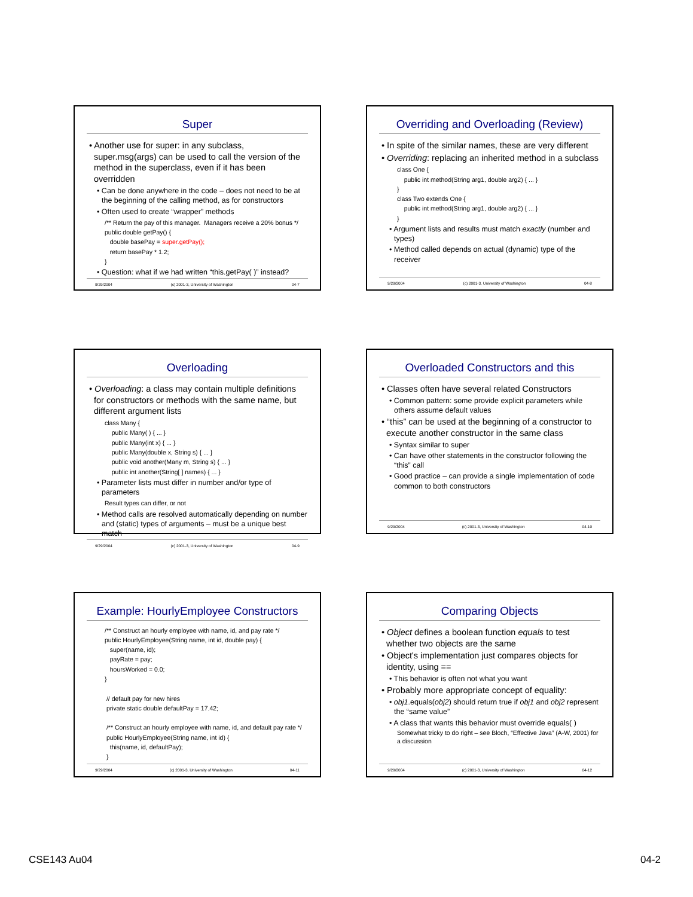Super
• Another use for super: in any subclass, super.msg(args) can be used to call the version of the method in the superclass, even if it has been overridden
• Can be done anywhere in the code – does not need to be at the beginning of the calling method, as for constructors
• Often used to create “wrapper” methods
/** Return the pay of this manager. Managers receive a 20% bonus */ public double getPay() { double basePay = super.getPay(); return basePay * 1.2; }
• Question: what if we had written “this.getPay( )” instead?
9/29/2004 (c) 2001-3, University of Washington 04-7
Overriding and Overloading (Review)
• In spite of the similar names, these are very different
• Overriding: replacing an inherited method in a subclass
class One { public int method(String arg1, double arg2) { ... } } class Two extends One { public int method(String arg1, double arg2) { ... } }
• Argument lists and results must match exactly (number and types)
• Method called depends on actual (dynamic) type of the receiver
9/29/2004 (c) 2001-3, University of Washington 04-8
Overloading
• Overloading: a class may contain multiple definitions for constructors or methods with the same name, but different argument lists
class Many { public Many( ) { ... } public Many(int x) { ... } public Many(double x, String s) { ... } public void another(Many m, String s) { ... } public int another(String[ ] names) { ... }
• Parameter lists must differ in number and/or type of parameters
Result types can differ, or not
• Method calls are resolved automatically depending on number and (static) types of arguments – must be a unique best match
9/29/2004 (c) 2001-3, University of Washington 04-9
Overloaded Constructors and this
• Classes often have several related Constructors
• Common pattern: some provide explicit parameters while others assume default values
• “this” can be used at the beginning of a constructor to execute another constructor in the same class
• Syntax similar to super
• Can have other statements in the constructor following the “this” call
• Good practice – can provide a single implementation of code common to both constructors
9/29/2004 (c) 2001-3, University of Washington 04-10
Example: HourlyEmployee Constructors
/** Construct an hourly employee with name, id, and pay rate */ public HourlyEmployee(String name, int id, double pay) { super(name, id); payRate = pay; hoursWorked = 0.0; } // default pay for new hires private static double defaultPay = 17.42; /** Construct an hourly employee with name, id, and default pay rate */ public HourlyEmployee(String name, int id) { this(name, id, defaultPay); }
9/29/2004 (c) 2001-3, University of Washington 04-11
Comparing Objects
• Object defines a boolean function equals to test whether two objects are the same
• Object's implementation just compares objects for identity, using ==
• This behavior is often not what you want
• Probably more appropriate concept of equality:
• obj1.equals(obj2) should return true if obj1 and obj2 represent the “same value”
• A class that wants this behavior must override equals( )
Somewhat tricky to do right – see Bloch, “Effective Java” (A-W, 2001) for a discussion
9/29/2004 (c) 2001-3, University of Washington 04-12
CSE143 Au04 04-2